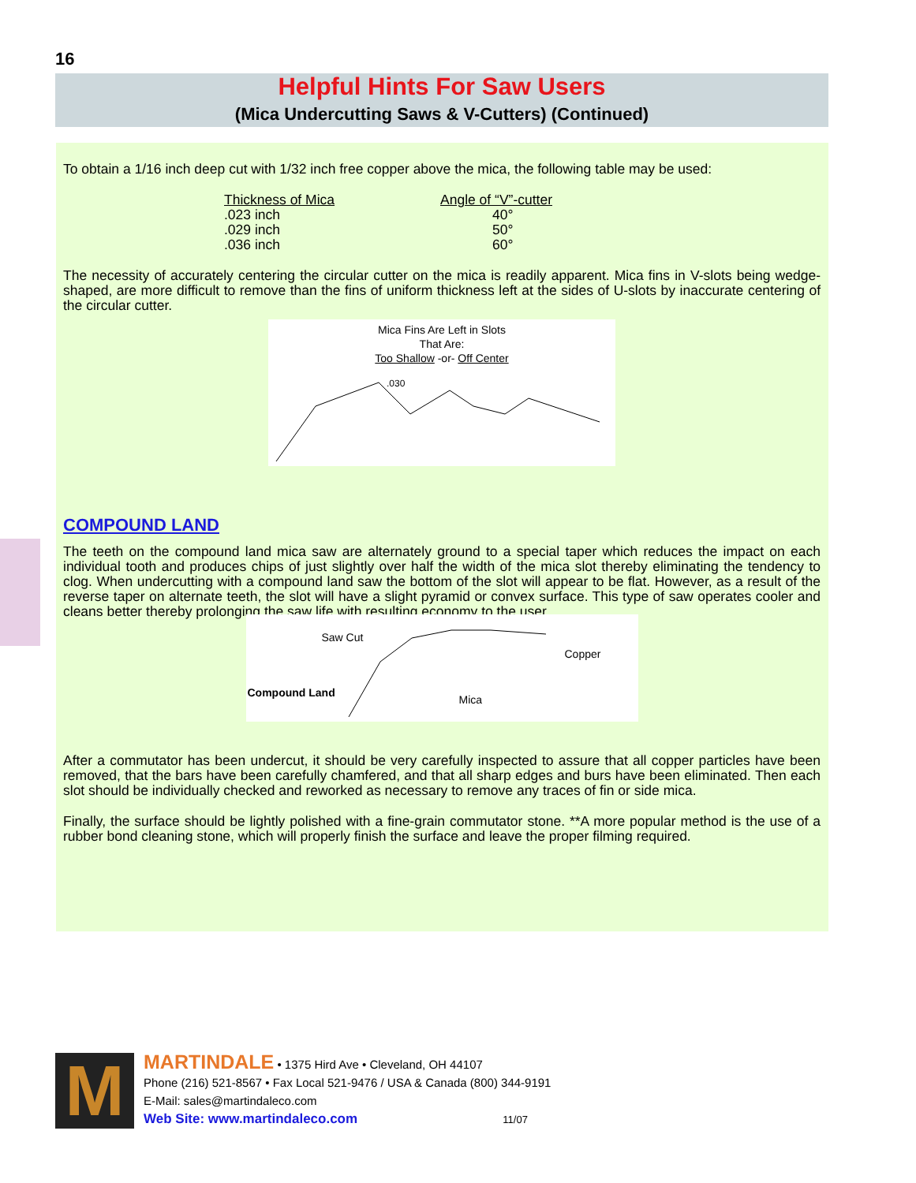16
Helpful Hints For Saw Users
(Mica Undercutting Saws & V-Cutters) (Continued)
To obtain a 1/16 inch deep cut with 1/32 inch free copper above the mica, the following table may be used:
| Thickness of Mica | Angle of “V”-cutter |
| --- | --- |
| .023 inch | 40° |
| .029 inch | 50° |
| .036 inch | 60° |
The necessity of accurately centering the circular cutter on the mica is readily apparent. Mica fins in V-slots being wedge-shaped, are more difficult to remove than the fins of uniform thickness left at the sides of U-slots by inaccurate centering of the circular cutter.
Mica Fins Are Left in Slots
That Are:
Too Shallow -or- Off Center
.030
COMPOUND LAND
The teeth on the compound land mica saw are alternately ground to a special taper which reduces the impact on each individual tooth and produces chips of just slightly over half the width of the mica slot thereby eliminating the tendency to clog. When undercutting with a compound land saw the bottom of the slot will appear to be flat. However, as a result of the reverse taper on alternate teeth, the slot will have a slight pyramid or convex surface. This type of saw operates cooler and cleans better thereby prolonging the saw life with resulting economy to the user.
Saw Cut
Copper
Compound Land
Mica
After a commutator has been undercut, it should be very carefully inspected to assure that all copper particles have been removed, that the bars have been carefully chamfered, and that all sharp edges and burs have been eliminated. Then each slot should be individually checked and reworked as necessary to remove any traces of fin or side mica.
Finally, the surface should be lightly polished with a fine-grain commutator stone. **A more popular method is the use of a rubber bond cleaning stone, which will properly finish the surface and leave the proper filming required.
M
MARTINDALE • 1375 Hird Ave • Cleveland, OH 44107
Phone (216) 521-8567 • Fax Local 521-9476 / USA & Canada (800) 344-9191
E-Mail: sales@martindaleco.com
Web Site: www.martindaleco.com 11/07